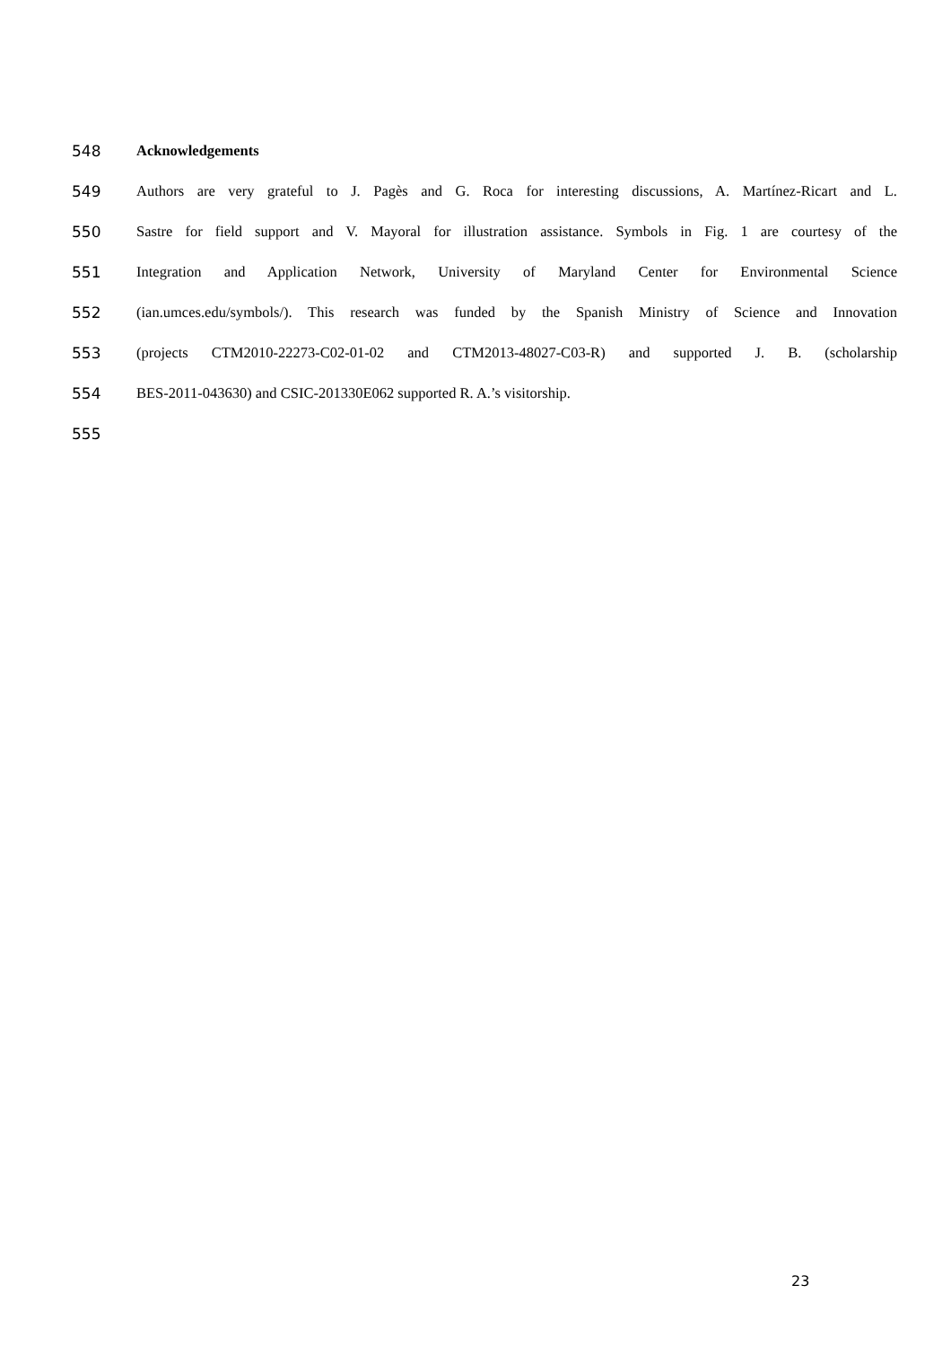548 Acknowledgements
549 Authors are very grateful to J. Pagès and G. Roca for interesting discussions, A. Martínez-Ricart and L.
550 Sastre for field support and V. Mayoral for illustration assistance. Symbols in Fig. 1 are courtesy of the
551 Integration and Application Network, University of Maryland Center for Environmental Science
552 (ian.umces.edu/symbols/). This research was funded by the Spanish Ministry of Science and Innovation
553 (projects CTM2010-22273-C02-01-02 and CTM2013-48027-C03-R) and supported J. B. (scholarship
554 BES-2011-043630) and CSIC-201330E062 supported R. A.’s visitorship.
555
23